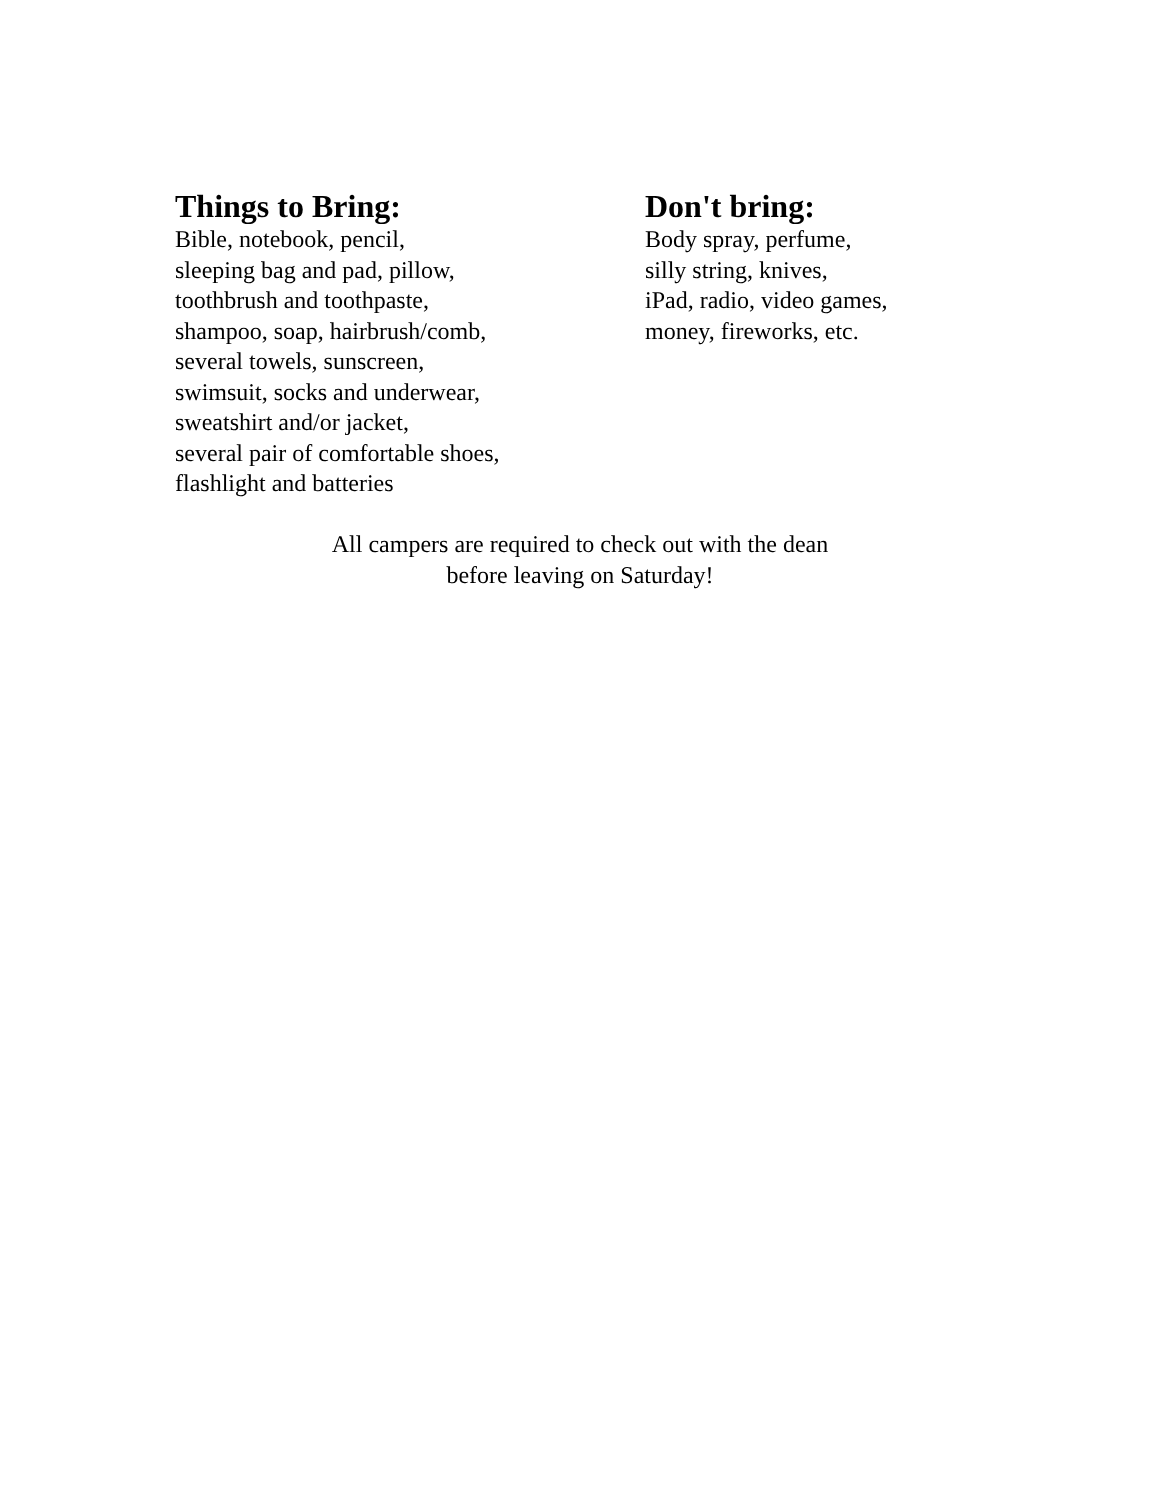Things to Bring:
Bible, notebook, pencil,
sleeping bag and pad, pillow,
toothbrush and toothpaste,
shampoo, soap, hairbrush/comb,
several towels, sunscreen,
swimsuit, socks and underwear,
sweatshirt and/or jacket,
several pair of comfortable shoes,
flashlight and batteries
Don't bring:
Body spray, perfume,
silly string, knives,
iPad, radio, video games,
money, fireworks, etc.
All campers are required to check out with the dean
before leaving on Saturday!